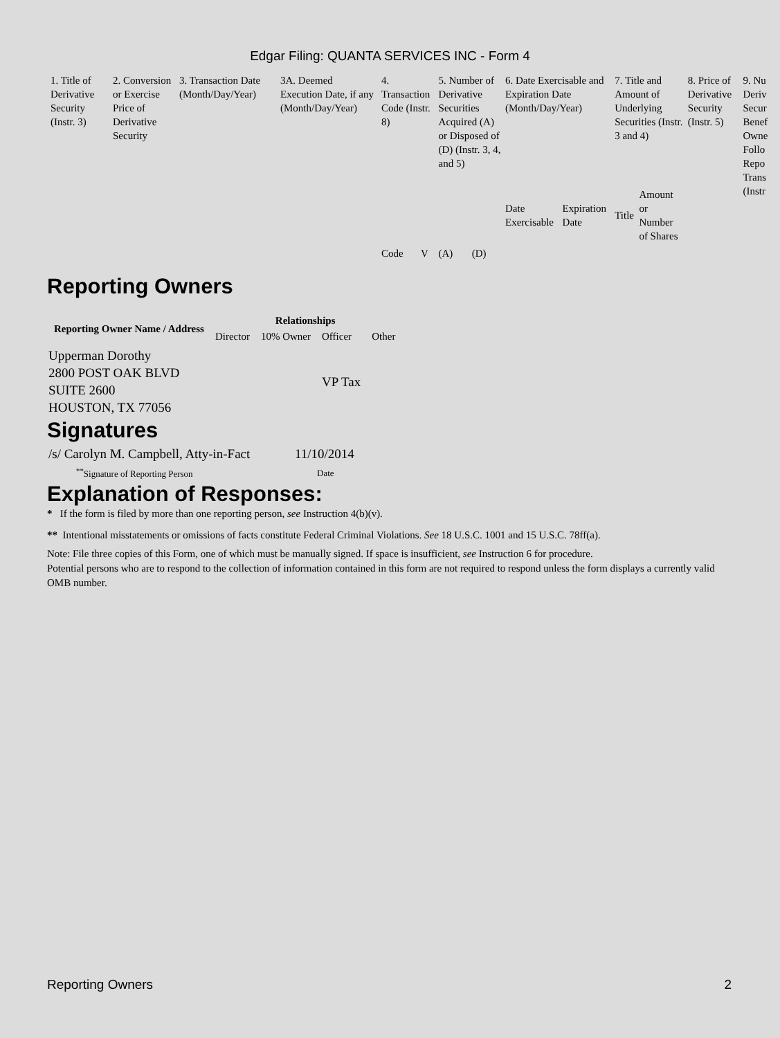Edgar Filing: QUANTA SERVICES INC - Form 4
| 1. Title of Derivative Security (Instr. 3) | 2. Conversion or Exercise Price of Derivative Security | 3. Transaction Date (Month/Day/Year) | 3A. Deemed Execution Date, if any (Month/Day/Year) | 4. Transaction Code (Instr. 8) | | 5. Number of Derivative Securities Acquired (A) or Disposed of (D) (Instr. 3, 4, and 5) | | 6. Date Exercisable and Expiration Date (Month/Day/Year) | | 7. Title and Amount of Underlying Securities (Instr. 3 and 4) | | 8. Price of Derivative Security (Instr. 5) | 9. Nu Deriv Secur Benef Owne Follo Repo Trans (Instr |
| --- | --- | --- | --- | --- | --- | --- | --- | --- | --- | --- | --- | --- | --- |
| | | | | Code | V | (A) | (D) | Date Exercisable | Expiration Date | Title | Amount or Number of Shares | | |
Reporting Owners
| Reporting Owner Name / Address | Relationships | | | |
| --- | --- | --- | --- | --- |
| | Director | 10% Owner | Officer | Other |
| Upperman Dorothy 2800 POST OAK BLVD SUITE 2600 HOUSTON, TX 77056 | | | VP Tax | |
Signatures
| /s/ Carolyn M. Campbell, Atty-in-Fact | 11/10/2014 |
| <sup>**</sup> Signature of Reporting Person | Date |
Explanation of Responses:
* If the form is filed by more than one reporting person, see Instruction 4(b)(v).
** Intentional misstatements or omissions of facts constitute Federal Criminal Violations. See 18 U.S.C. 1001 and 15 U.S.C. 78ff(a).
Note: File three copies of this Form, one of which must be manually signed. If space is insufficient, see Instruction 6 for procedure.
Potential persons who are to respond to the collection of information contained in this form are not required to respond unless the form displays a currently valid OMB number.
Reporting Owners 2